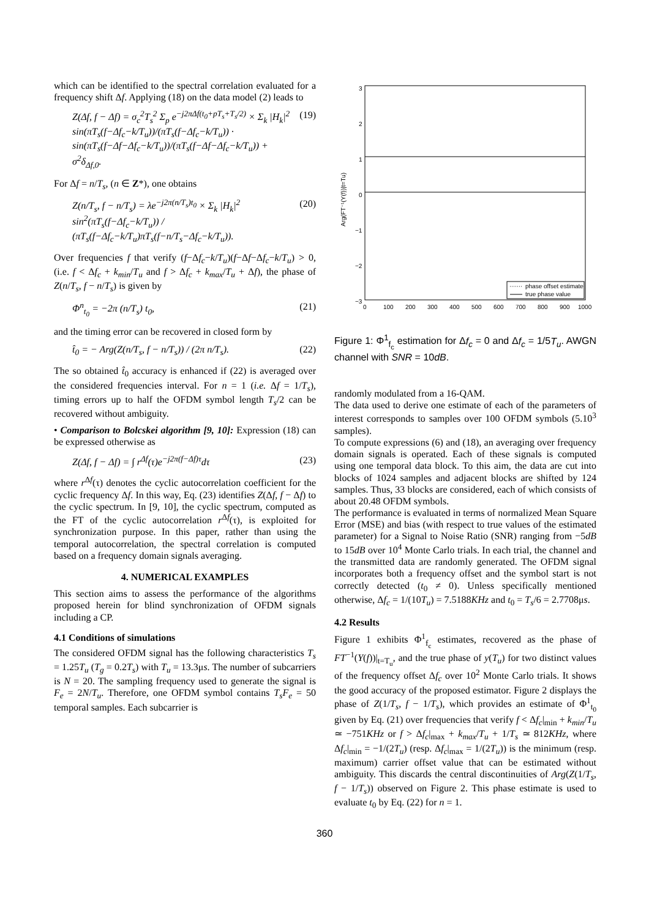which can be identified to the spectral correlation evaluated for a frequency shift Δf. Applying (18) on the data model (2) leads to
Z(Δf, f − Δf) = σ<sub>c</sub><sup>2</sup>T<sub>s</sub><sup>2</sup> Σ<sub>p</sub> e<sup>−j2πΔf(t<sub>0</sub>+pT<sub>s</sub>+T<sub>s</sub>/2)</sup> × Σ<sub>k</sub> |H<sub>k</sub>|<sup>2</sup> sin(πT<sub>s</sub>(f−Δf<sub>c</sub>−k/T<sub>u</sub>))/(πT<sub>s</sub>(f−Δf<sub>c</sub>−k/T<sub>u</sub>)) · sin(πT<sub>s</sub>(f−Δf−Δf<sub>c</sub>−k/T<sub>u</sub>))/(πT<sub>s</sub>(f−Δf−Δf<sub>c</sub>−k/T<sub>u</sub>)) + σ<sup>2</sup>δ<sub>Δf,0</sub>. (19)
For Δf = n/T<sub>s</sub>, (n ∈ Z*), one obtains
Z(n/T<sub>s</sub>, f − n/T<sub>s</sub>) = λe<sup>−j2π(n/T<sub>s</sub>)t<sub>0</sub></sup> × Σ<sub>k</sub> |H<sub>k</sub>|<sup>2</sup> sin<sup>2</sup>(πT<sub>s</sub>(f−Δf<sub>c</sub>−k/T<sub>u</sub>)) / (πT<sub>s</sub>(f−Δf<sub>c</sub>−k/T<sub>u</sub>)πT<sub>s</sub>(f−n/T<sub>s</sub>−Δf<sub>c</sub>−k/T<sub>u</sub>)). (20)
Over frequencies f that verify (f−Δf<sub>c</sub>−k/T<sub>u</sub>)(f−Δf−Δf<sub>c</sub>−k/T<sub>u</sub>) > 0, (i.e. f < Δf<sub>c</sub> + k<sub>min</sub>/T<sub>u</sub> and f > Δf<sub>c</sub> + k<sub>max</sub>/T<sub>u</sub> + Δf), the phase of Z(n/T<sub>s</sub>, f − n/T<sub>s</sub>) is given by
Φ<sup>n</sup><sub>t<sub>0</sub></sub> = −2π (n/T<sub>s</sub>) t<sub>0</sub>, (21)
and the timing error can be recovered in closed form by
t̂<sub>0</sub> = − Arg(Z(n/T<sub>s</sub>, f − n/T<sub>s</sub>)) / (2π n/T<sub>s</sub>). (22)
The so obtained t̂<sub>0</sub> accuracy is enhanced if (22) is averaged over the considered frequencies interval. For n = 1 (i.e. Δf = 1/T<sub>s</sub>), timing errors up to half the OFDM symbol length T<sub>s</sub>/2 can be recovered without ambiguity.
• Comparison to Bolcskei algorithm [9, 10]: Expression (18) can be expressed otherwise as
Z(Δf, f − Δf) = ∫ r<sup>Δf</sup>(τ)e<sup>−j2π(f−Δf)τ</sup>dτ (23)
where r<sup>Δf</sup>(τ) denotes the cyclic autocorrelation coefficient for the cyclic frequency Δf. In this way, Eq. (23) identifies Z(Δf, f − Δf) to the cyclic spectrum. In [9, 10], the cyclic spectrum, computed as the FT of the cyclic autocorrelation r<sup>Δf</sup>(τ), is exploited for synchronization purpose. In this paper, rather than using the temporal autocorrelation, the spectral correlation is computed based on a frequency domain signals averaging.
4. NUMERICAL EXAMPLES
This section aims to assess the performance of the algorithms proposed herein for blind synchronization of OFDM signals including a CP.
4.1 Conditions of simulations
The considered OFDM signal has the following characteristics T<sub>s</sub> = 1.25T<sub>u</sub> (T<sub>g</sub> = 0.2T<sub>s</sub>) with T<sub>u</sub> = 13.3μs. The number of subcarriers is N = 20. The sampling frequency used to generate the signal is F<sub>e</sub> = 2N/T<sub>u</sub>. Therefore, one OFDM symbol contains T<sub>s</sub>F<sub>e</sub> = 50 temporal samples. Each subcarrier is
3
2
1
0
−1
−2
−3
0
100
200
300
400
500
600
700
800
900
1000
Arg(FT⁻¹(Y(f))|t=Tu)
phase offset estimate
true phase value
Figure 1: Φ<sup>1</sup><sub>f<sub>c</sub></sub> estimation for Δf<sub>c</sub> = 0 and Δf<sub>c</sub> = 1/5T<sub>u</sub>. AWGN channel with SNR = 10dB.
randomly modulated from a 16-QAM.
The data used to derive one estimate of each of the parameters of interest corresponds to samples over 100 OFDM symbols (5.10<sup>3</sup> samples).
To compute expressions (6) and (18), an averaging over frequency domain signals is operated. Each of these signals is computed using one temporal data block. To this aim, the data are cut into blocks of 1024 samples and adjacent blocks are shifted by 124 samples. Thus, 33 blocks are considered, each of which consists of about 20.48 OFDM symbols.
The performance is evaluated in terms of normalized Mean Square Error (MSE) and bias (with respect to true values of the estimated parameter) for a Signal to Noise Ratio (SNR) ranging from −5dB to 15dB over 10<sup>4</sup> Monte Carlo trials. In each trial, the channel and the transmitted data are randomly generated. The OFDM signal incorporates both a frequency offset and the symbol start is not correctly detected (t<sub>0</sub> ≠ 0). Unless specifically mentioned otherwise, Δf<sub>c</sub> = 1/(10T<sub>u</sub>) = 7.5188KHz and t<sub>0</sub> = T<sub>s</sub>/6 = 2.7708μs.
4.2 Results
Figure 1 exhibits Φ<sup>1</sup><sub>f<sub>c</sub></sub> estimates, recovered as the phase of FT<sup>−1</sup>(Y(f))|<sub>t=T<sub>u</sub></sub>, and the true phase of y(T<sub>u</sub>) for two distinct values of the frequency offset Δf<sub>c</sub> over 10<sup>2</sup> Monte Carlo trials. It shows the good accuracy of the proposed estimator. Figure 2 displays the phase of Z(1/T<sub>s</sub>, f − 1/T<sub>s</sub>), which provides an estimate of Φ<sup>1</sup><sub>t<sub>0</sub></sub> given by Eq. (21) over frequencies that verify f < Δf<sub>c</sub>|<sub>min</sub> + k<sub>min</sub>/T<sub>u</sub> ≃ −751KHz or f > Δf<sub>c</sub>|<sub>max</sub> + k<sub>max</sub>/T<sub>u</sub> + 1/T<sub>s</sub> ≃ 812KHz, where Δf<sub>c</sub>|<sub>min</sub> = −1/(2T<sub>u</sub>) (resp. Δf<sub>c</sub>|<sub>max</sub> = 1/(2T<sub>u</sub>)) is the minimum (resp. maximum) carrier offset value that can be estimated without ambiguity. This discards the central discontinuities of Arg(Z(1/T<sub>s</sub>, f − 1/T<sub>s</sub>)) observed on Figure 2. This phase estimate is used to evaluate t<sub>0</sub> by Eq. (22) for n = 1.
360